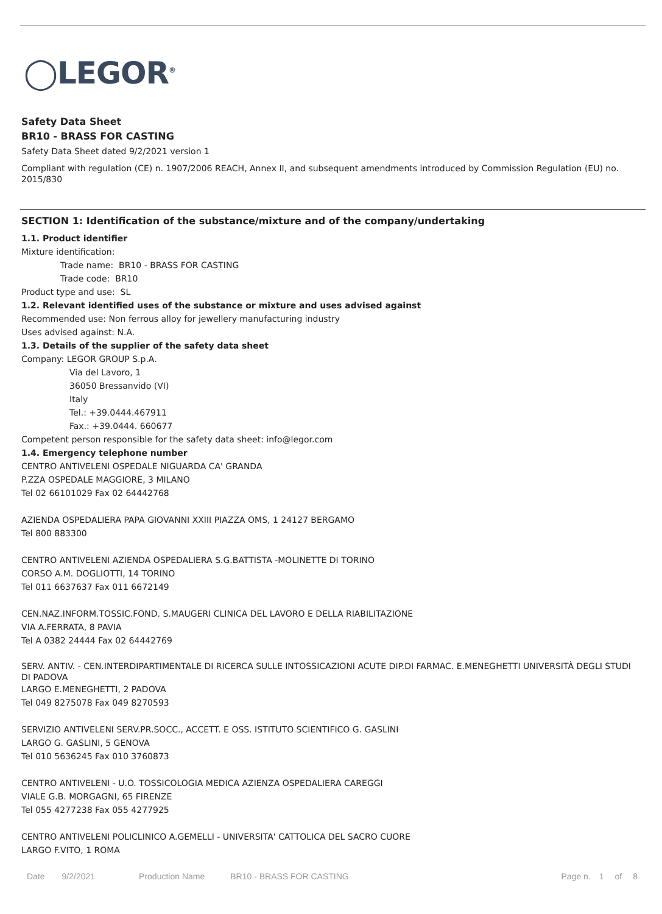◯LEGOR<sup>®</sup>
Safety Data Sheet
BR10 - BRASS FOR CASTING
Safety Data Sheet dated 9/2/2021 version 1
Compliant with regulation (CE) n. 1907/2006 REACH, Annex II, and subsequent amendments introduced by Commission Regulation (EU) no. 2015/830
SECTION 1: Identification of the substance/mixture and of the company/undertaking
1.1. Product identifier
Mixture identification:
Trade name: BR10 - BRASS FOR CASTING
Trade code: BR10
Product type and use: SL
1.2. Relevant identified uses of the substance or mixture and uses advised against
Recommended use: Non ferrous alloy for jewellery manufacturing industry
Uses advised against: N.A.
1.3. Details of the supplier of the safety data sheet
Company: LEGOR GROUP S.p.A.
Via del Lavoro, 1
36050 Bressanvido (VI)
Italy
Tel.: +39.0444.467911
Fax.: +39.0444. 660677
Competent person responsible for the safety data sheet: info@legor.com
1.4. Emergency telephone number
CENTRO ANTIVELENI OSPEDALE NIGUARDA CA' GRANDA
P.ZZA OSPEDALE MAGGIORE, 3 MILANO
Tel 02 66101029 Fax 02 64442768
AZIENDA OSPEDALIERA PAPA GIOVANNI XXIII PIAZZA OMS, 1 24127 BERGAMO
Tel 800 883300
CENTRO ANTIVELENI AZIENDA OSPEDALIERA S.G.BATTISTA -MOLINETTE DI TORINO
CORSO A.M. DOGLIOTTI, 14 TORINO
Tel 011 6637637 Fax 011 6672149
CEN.NAZ.INFORM.TOSSIC.FOND. S.MAUGERI CLINICA DEL LAVORO E DELLA RIABILITAZIONE
VIA A.FERRATA, 8 PAVIA
Tel A 0382 24444 Fax 02 64442769
SERV. ANTIV. - CEN.INTERDIPARTIMENTALE DI RICERCA SULLE INTOSSICAZIONI ACUTE DIP.DI FARMAC. E.MENEGHETTI UNIVERSITÀ DEGLI STUDI DI PADOVA
LARGO E.MENEGHETTI, 2 PADOVA
Tel 049 8275078 Fax 049 8270593
SERVIZIO ANTIVELENI SERV.PR.SOCC., ACCETT. E OSS. ISTITUTO SCIENTIFICO G. GASLINI
LARGO G. GASLINI, 5 GENOVA
Tel 010 5636245 Fax 010 3760873
CENTRO ANTIVELENI - U.O. TOSSICOLOGIA MEDICA AZIENZA OSPEDALIERA CAREGGI
VIALE G.B. MORGAGNI, 65 FIRENZE
Tel 055 4277238 Fax 055 4277925
CENTRO ANTIVELENI POLICLINICO A.GEMELLI - UNIVERSITA' CATTOLICA DEL SACRO CUORE
LARGO F.VITO, 1 ROMA
Date 9/2/2021 Production Name BR10 - BRASS FOR CASTING Page n. 1 of 8